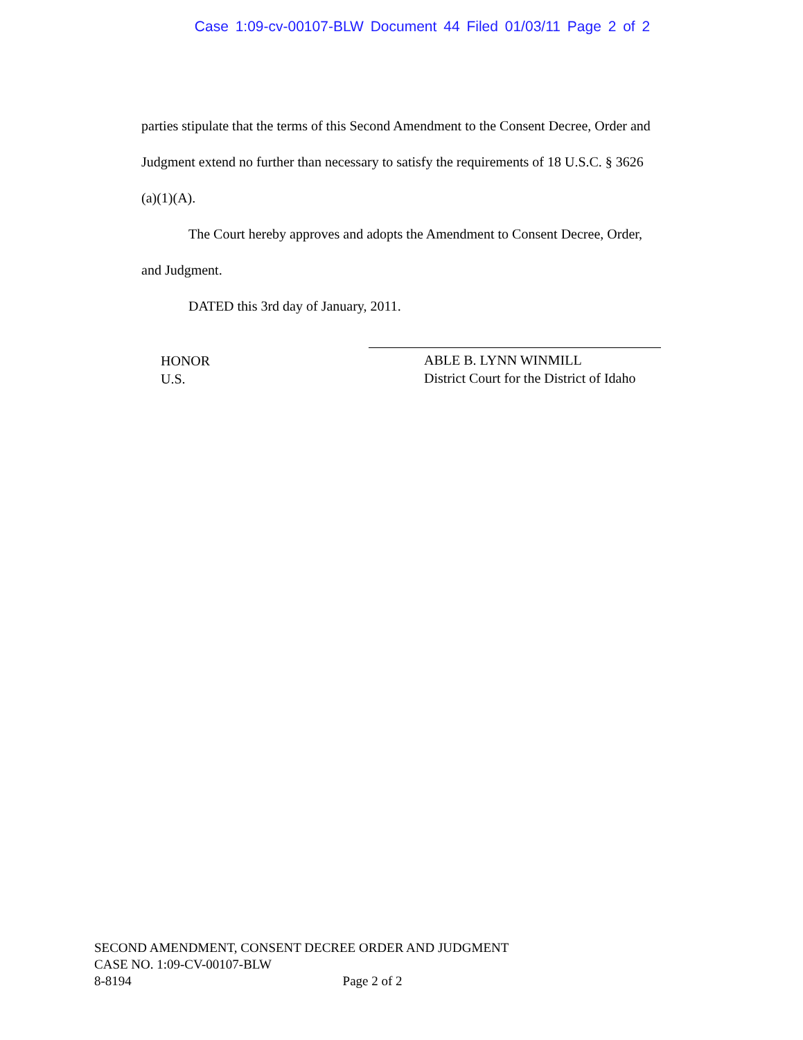Case 1:09-cv-00107-BLW Document 44 Filed 01/03/11 Page 2 of 2
parties stipulate that the terms of this Second Amendment to the Consent Decree, Order and Judgment extend no further than necessary to satisfy the requirements of 18 U.S.C. § 3626 (a)(1)(A).
The Court hereby approves and adopts the Amendment to Consent Decree, Order, and Judgment.
DATED this 3rd day of January, 2011.
HONOR
U.S.
ABLE B. LYNN WINMILL
District Court for the District of Idaho
SECOND AMENDMENT, CONSENT DECREE ORDER AND JUDGMENT
CASE NO. 1:09-CV-00107-BLW
8-8194 Page 2 of 2